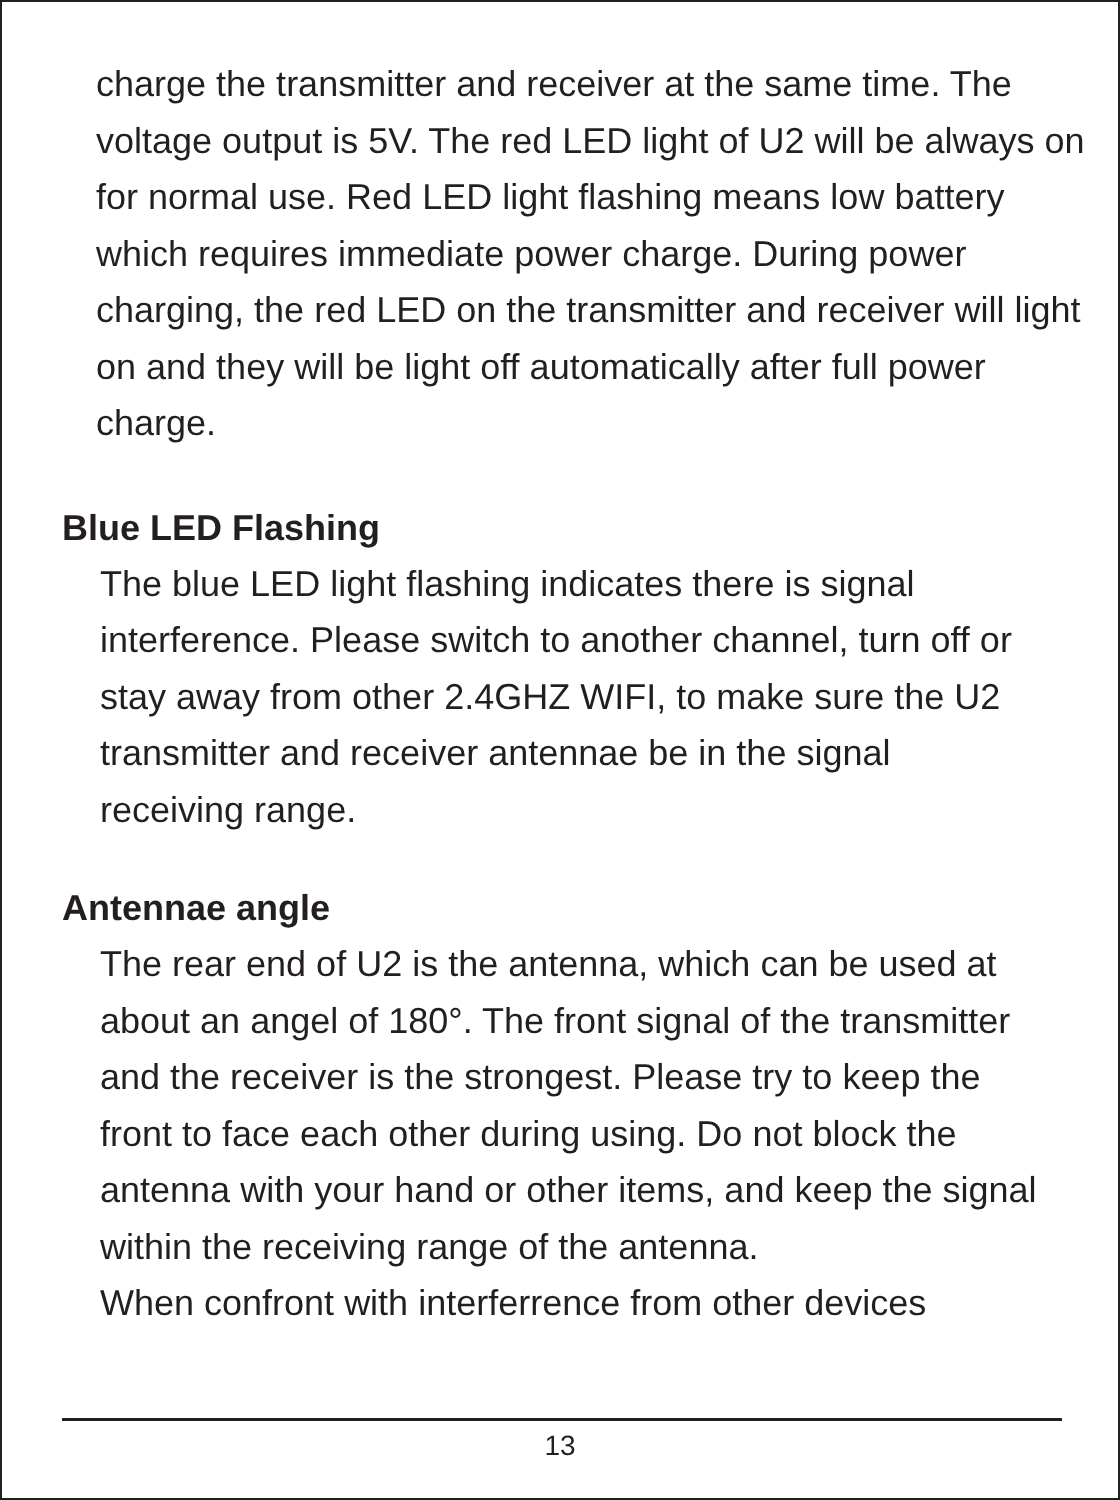charge the transmitter and receiver at the same time. The voltage output is 5V. The red LED light of U2 will be always on for normal use. Red LED light flashing means low battery which requires immediate power charge. During power charging, the red LED on the transmitter and receiver will light on and they will be light off automatically after full power charge.
Blue LED Flashing
The blue LED light flashing indicates there is signal interference. Please switch to another channel, turn off or stay away from other 2.4GHZ WIFI, to make sure the U2 transmitter and receiver antennae be in the signal receiving range.
Antennae angle
The rear end of U2 is the antenna, which can be used at about an angel of 180°. The front signal of the transmitter and the receiver is the strongest. Please try to keep the front to face each other during using. Do not block the antenna with your hand or other items, and keep the signal within the receiving range of the antenna.
When confront with interferrence from other devices
13